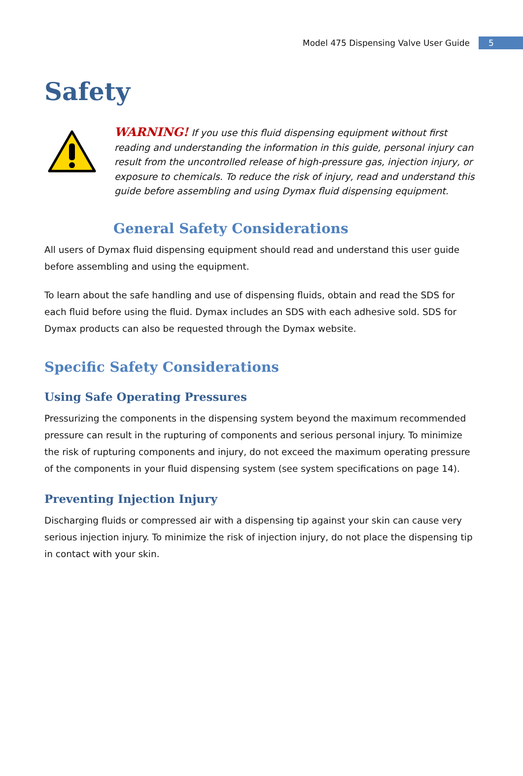Model 475 Dispensing Valve User Guide 5
Safety
WARNING! If you use this fluid dispensing equipment without first reading and understanding the information in this guide, personal injury can result from the uncontrolled release of high-pressure gas, injection injury, or exposure to chemicals. To reduce the risk of injury, read and understand this guide before assembling and using Dymax fluid dispensing equipment.
General Safety Considerations
All users of Dymax fluid dispensing equipment should read and understand this user guide before assembling and using the equipment.
To learn about the safe handling and use of dispensing fluids, obtain and read the SDS for each fluid before using the fluid. Dymax includes an SDS with each adhesive sold. SDS for Dymax products can also be requested through the Dymax website.
Specific Safety Considerations
Using Safe Operating Pressures
Pressurizing the components in the dispensing system beyond the maximum recommended pressure can result in the rupturing of components and serious personal injury. To minimize the risk of rupturing components and injury, do not exceed the maximum operating pressure of the components in your fluid dispensing system (see system specifications on page 14).
Preventing Injection Injury
Discharging fluids or compressed air with a dispensing tip against your skin can cause very serious injection injury. To minimize the risk of injection injury, do not place the dispensing tip in contact with your skin.